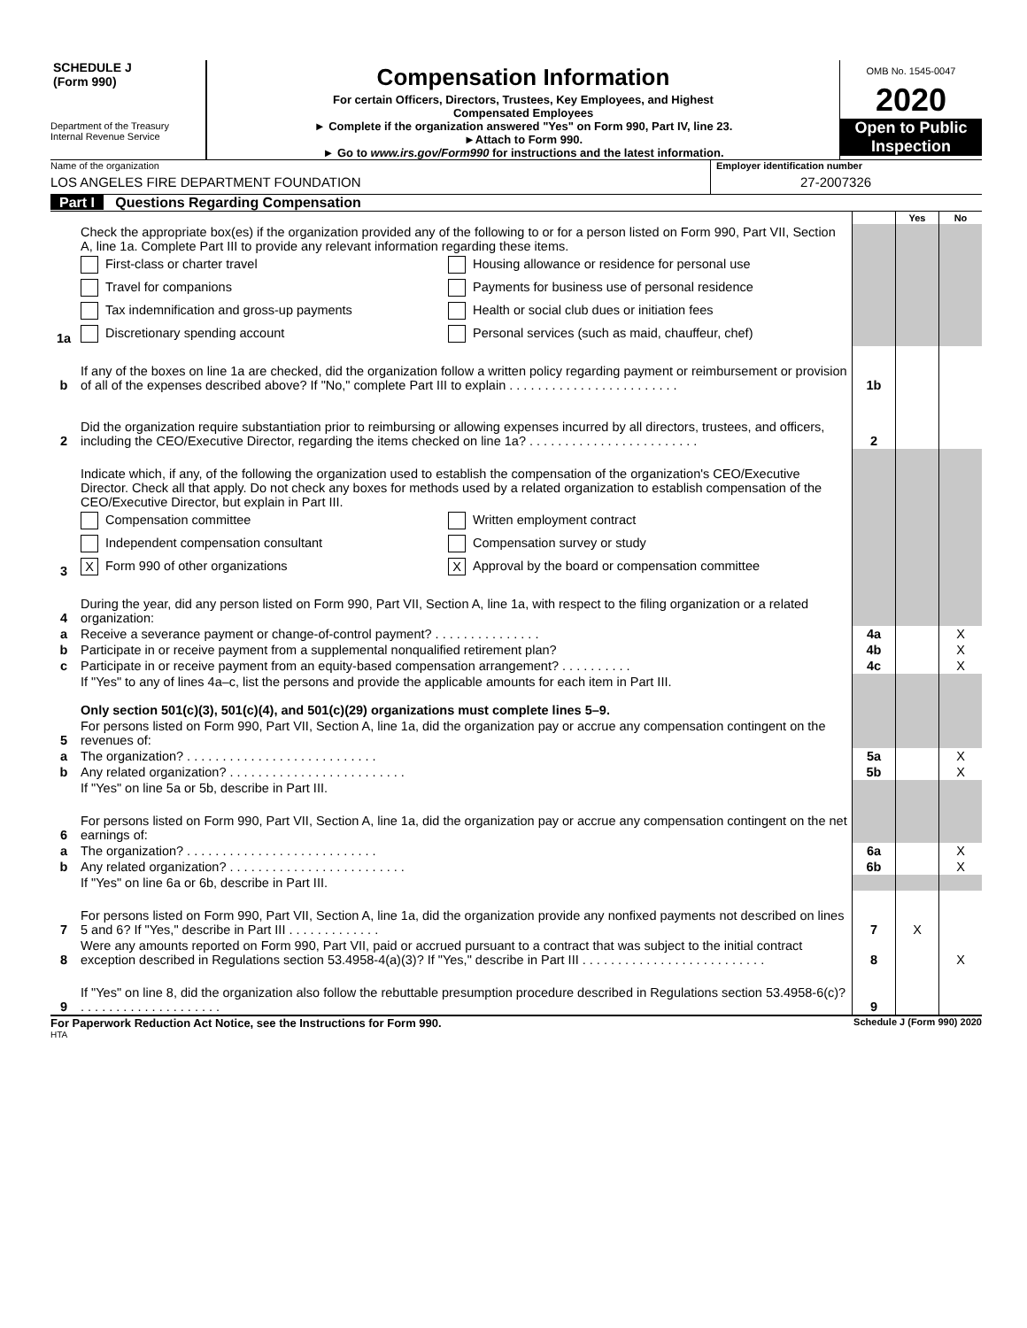SCHEDULE J
(Form 990)
Department of the Treasury
Internal Revenue Service
Compensation Information
For certain Officers, Directors, Trustees, Key Employees, and Highest
Compensated Employees
► Complete if the organization answered "Yes" on Form 990, Part IV, line 23.
►Attach to Form 990.
► Go to www.irs.gov/Form990 for instructions and the latest information.
OMB No. 1545-0047
2020
Open to Public Inspection
Name of the organization
LOS ANGELES FIRE DEPARTMENT FOUNDATION
Employer identification number
27-2007326
Part I Questions Regarding Compensation
| | | | Yes | No |
| 1a | Check the appropriate box(es) if the organization provided any of the following to or for a person listed on Form 990, Part VII, Section A, line 1a. Complete Part III to provide any relevant information regarding these items. First-class or charter travel Housing allowance or residence for personal use Travel for companions Payments for business use of personal residence Tax indemnification and gross-up payments Health or social club dues or initiation fees Discretionary spending account Personal services (such as maid, chauffeur, chef) | | | |
| b | If any of the boxes on line 1a are checked, did the organization follow a written policy regarding payment or reimbursement or provision of all of the expenses described above? If "No," complete Part III to explain . . . . . . . . . . . . . . . . . . . . . . . . | 1b | | |
| 2 | Did the organization require substantiation prior to reimbursing or allowing expenses incurred by all directors, trustees, and officers, including the CEO/Executive Director, regarding the items checked on line 1a? . . . . . . . . . . . . . . . . . . . . . . . . | 2 | | |
| 3 | Indicate which, if any, of the following the organization used to establish the compensation of the organization's CEO/Executive Director. Check all that apply. Do not check any boxes for methods used by a related organization to establish compensation of the CEO/Executive Director, but explain in Part III. Compensation committee Written employment contract Independent compensation consultant Compensation survey or study X Form 990 of other organizations X Approval by the board or compensation committee | | | |
| 4 | During the year, did any person listed on Form 990, Part VII, Section A, line 1a, with respect to the filing organization or a related organization: | | | |
| a | Receive a severance payment or change-of-control payment? . . . . . . . . . . . . . . . | 4a | | X |
| b | Participate in or receive payment from a supplemental nonqualified retirement plan? | 4b | | X |
| c | Participate in or receive payment from an equity-based compensation arrangement? . . . . . . . . . . | 4c | | X |
| | If "Yes" to any of lines 4a–c, list the persons and provide the applicable amounts for each item in Part III. Only section 501(c)(3), 501(c)(4), and 501(c)(29) organizations must complete lines 5–9. | | | |
| 5 | For persons listed on Form 990, Part VII, Section A, line 1a, did the organization pay or accrue any compensation contingent on the revenues of: | | | |
| a | The organization? . . . . . . . . . . . . . . . . . . . . . . . . . . . | 5a | | X |
| b | Any related organization? . . . . . . . . . . . . . . . . . . . . . . . . . | 5b | | X |
| | If "Yes" on line 5a or 5b, describe in Part III. | | | |
| 6 | For persons listed on Form 990, Part VII, Section A, line 1a, did the organization pay or accrue any compensation contingent on the net earnings of: | | | |
| a | The organization? . . . . . . . . . . . . . . . . . . . . . . . . . . . | 6a | | X |
| b | Any related organization? . . . . . . . . . . . . . . . . . . . . . . . . . | 6b | | X |
| | If "Yes" on line 6a or 6b, describe in Part III. | | | |
| 7 | For persons listed on Form 990, Part VII, Section A, line 1a, did the organization provide any nonfixed payments not described on lines 5 and 6? If "Yes," describe in Part III . . . . . . . . . . . . . | 7 | X | |
| 8 | Were any amounts reported on Form 990, Part VII, paid or accrued pursuant to a contract that was subject to the initial contract exception described in Regulations section 53.4958-4(a)(3)? If "Yes," describe in Part III . . . . . . . . . . . . . . . . . . . . . . . . . . | 8 | | X |
| 9 | If "Yes" on line 8, did the organization also follow the rebuttable presumption procedure described in Regulations section 53.4958-6(c)? . . . . . . . . . . . . . . . . . . . . | 9 | | |
For Paperwork Reduction Act Notice, see the Instructions for Form 990. Schedule J (Form 990) 2020
HTA